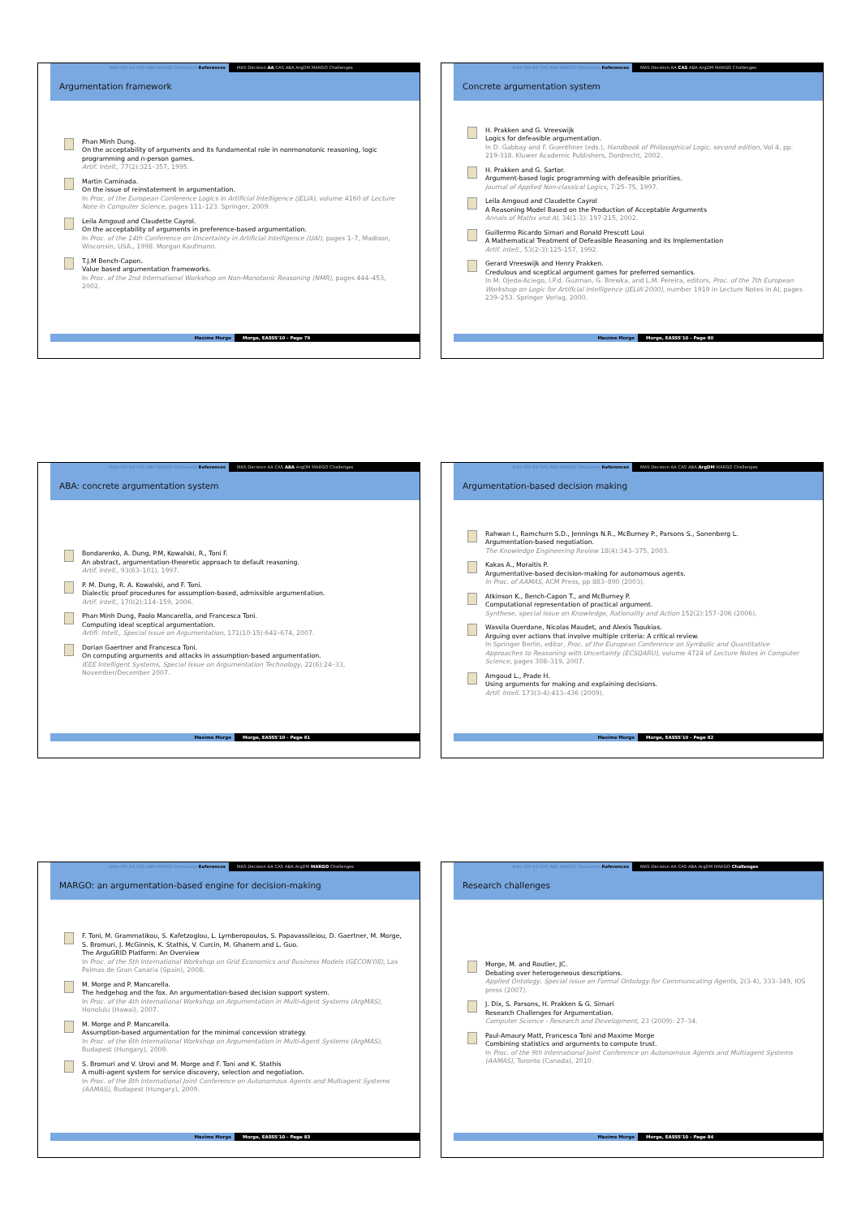Intro DM AA CAS ABA MARGO Discussion References MAS Decision AA CAS ABA ArgDM MARGO Challenges
Argumentation framework
Phan Minh Dung.
On the acceptability of arguments and its fundamental role in nonmonotonic reasoning, logic programming and n-person games.
Artif. Intell., 77(2):321–357, 1995.
Martin Caminada.
On the issue of reinstatement in argumentation.
In Proc. of the European Conference Logics in Artificial Intelligence (JELIA), volume 4160 of Lecture Note in Computer Science, pages 111–123. Springer, 2009.
Leila Amgoud and Claudette Cayrol.
On the acceptability of arguments in preference-based argumentation.
In Proc. of the 14th Conference on Uncertainty in Artificial Intelligence (UAI), pages 1–7, Madison, Wisconsin, USA., 1998. Morgan Kaufmann.
T.J.M Bench-Capon.
Value based argumentation frameworks.
In Proc. of the 2nd International Workshop on Non-Monotonic Reasoning (NMR), pages 444–453, 2002.
Maxime Morge Morge, EASSS'10 - Page 79
Intro DM AA CAS ABA MARGO Discussion References MAS Decision AA CAS ABA ArgDM MARGO Challenges
Concrete argumentation system
H. Prakken and G. Vreeswijk
Logics for defeasible argumentation.
In D. Gabbay and F. Guenthner (eds.), Handbook of Philosophical Logic, second edition, Vol 4, pp. 219-318. Kluwer Academic Publishers, Dordrecht, 2002.
H. Prakken and G. Sartor.
Argument-based logic programming with defeasible priorities.
Journal of Applied Non-classical Logics, 7:25–75, 1997.
Leila Amgoud and Claudette Cayrol
A Reasoning Model Based on the Production of Acceptable Arguments
Annals of Maths and AI, 34(1-3): 197-215, 2002.
Guillermo Ricardo Simari and Ronald Prescott Loui
A Mathematical Treatment of Defeasible Reasoning and its Implementation
Artif. Intell., 53(2-3):125-157, 1992.
Gerard Vreeswijk and Henry Prakken.
Credulous and sceptical argument games for preferred semantics.
In M. Ojeda-Aciego, I.P.d. Guzman, G. Brewka, and L.M. Pereira, editors, Proc. of the 7th European Workshop on Logic for Artificial Intelligence (JELIA'2000), number 1919 in Lecture Notes in AI, pages 239–253. Springer Verlag, 2000.
Maxime Morge Morge, EASSS'10 - Page 80
Intro DM AA CAS ABA MARGO Discussion References MAS Decision AA CAS ABA ArgDM MARGO Challenges
ABA: concrete argumentation system
Bondarenko, A. Dung, P.M, Kowalski, R., Toni F.
An abstract, argumentation-theoretic approach to default reasoning.
Artif. Intell., 93(63–101), 1997.
P. M. Dung, R. A. Kowalski, and F. Toni.
Dialectic proof procedures for assumption-based, admissible argumentation.
Artif. Intell., 170(2):114–159, 2006.
Phan Minh Dung, Paolo Mancarella, and Francesca Toni.
Computing ideal sceptical argumentation.
Artifi. Intell., Special Issue on Argumentation, 171(10-15):642–674, 2007.
Dorian Gaertner and Francesca Toni.
On computing arguments and attacks in assumption-based argumentation.
IEEE Intelligent Systems, Special Issue on Argumentation Technology, 22(6):24–33, November/December 2007.
Maxime Morge Morge, EASSS'10 - Page 81
Intro DM AA CAS ABA MARGO Discussion References MAS Decision AA CAS ABA ArgDM MARGO Challenges
Argumentation-based decision making
Rahwan I., Ramchurn S.D., Jennings N.R., McBurney P., Parsons S., Sonenberg L.
Argumentation-based negotiation.
The Knowledge Engineering Review 18(4):343–375, 2003.
Kakas A., Moraitis P.
Argumentative-based decision-making for autonomous agents.
In Proc. of AAMAS, ACM Press, pp 883–890 (2003).
Atkinson K., Bench-Capon T., and McBurney P.
Computational representation of practical argument.
Synthese, special issue on Knowledge, Rationality and Action 152(2):157–206 (2006).
Wassila Ouerdane, Nicolas Maudet, and Alexis Tsoukias.
Arguing over actions that involve multiple criteria: A critical review.
In Springer Berlin, editor, Proc. of the European Conference on Symbolic and Quantitative Approaches to Reasoning with Uncertainty (ECSQARU), volume 4724 of Lecture Notes in Computer Science, pages 308–319, 2007.
Amgoud L., Prade H.
Using arguments for making and explaining decisions.
Artif. Intell. 173(3-4):413–436 (2009).
Maxime Morge Morge, EASSS'10 - Page 82
Intro DM AA CAS ABA MARGO Discussion References MAS Decision AA CAS ABA ArgDM MARGO Challenges
MARGO: an argumentation-based engine for decision-making
F. Toni, M. Grammatikou, S. Kafetzoglou, L. Lymberopoulos, S. Papavassileiou, D. Gaertner, M. Morge, S. Bromuri, J. McGinnis, K. Stathis, V. Curcin, M. Ghanem and L. Guo.
The ArguGRID Platform: An Overview
In Proc. of the 5th International Workshop on Grid Economics and Business Models (GECON'08), Las Palmas de Gran Canaria (Spain), 2008.
M. Morge and P. Mancarella.
The hedgehog and the fox. An argumentation-based decision support system.
In Proc. of the 4th International Workshop on Argumentation in Multi-Agent Systems (ArgMAS), Honolulu (Hawai), 2007.
M. Morge and P. Mancarella.
Assumption-based argumentation for the minimal concession strategy.
In Proc. of the 6th International Workshop on Argumentation in Multi-Agent Systems (ArgMAS), Budapest (Hungary), 2009.
S. Bromuri and V. Urovi and M. Morge and F. Toni and K. Stathis
A multi-agent system for service discovery, selection and negotiation.
In Proc. of the 8th International Joint Conference on Autonomous Agents and Multiagent Systems (AAMAS), Budapest (Hungary), 2009.
Maxime Morge Morge, EASSS'10 - Page 83
Intro DM AA CAS ABA MARGO Discussion References MAS Decision AA CAS ABA ArgDM MARGO Challenges
Research challenges
Morge, M. and Routier, JC.
Debating over heterogeneous descriptions.
Applied Ontology, Special issue on Formal Ontology for Communicating Agents, 2(3-4), 333–349, IOS press (2007).
J. Dix, S. Parsons, H. Prakken & G. Simari
Research Challenges for Argumentation.
Computer Science - Research and Development, 23 (2009): 27–34.
Paul-Amaury Matt, Francesca Toni and Maxime Morge
Combining statistics and arguments to compute trust.
In Proc. of the 9th International Joint Conference on Autonomous Agents and Multiagent Systems (AAMAS), Toronto (Canada), 2010.
Maxime Morge Morge, EASSS'10 - Page 84